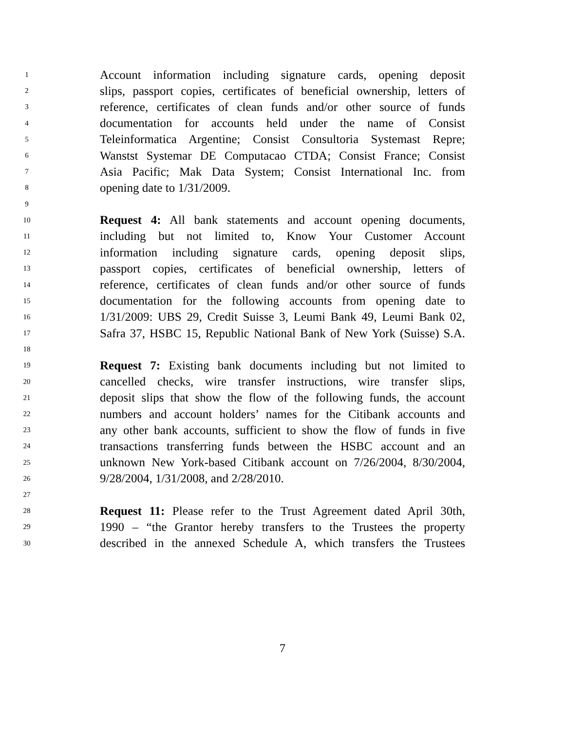1 Account information including signature cards, opening deposit
2 slips, passport copies, certificates of beneficial ownership, letters of
3 reference, certificates of clean funds and/or other source of funds
4 documentation for accounts held under the name of Consist
5 Teleinformatica Argentine; Consist Consultoria Systemast Repre;
6 Wanstst Systemar DE Computacao CTDA; Consist France; Consist
7 Asia Pacific; Mak Data System; Consist International Inc. from
8 opening date to 1/31/2009.
9
10 Request 4: All bank statements and account opening documents,
11 including but not limited to, Know Your Customer Account
12 information including signature cards, opening deposit slips,
13 passport copies, certificates of beneficial ownership, letters of
14 reference, certificates of clean funds and/or other source of funds
15 documentation for the following accounts from opening date to
16 1/31/2009: UBS 29, Credit Suisse 3, Leumi Bank 49, Leumi Bank 02,
17 Safra 37, HSBC 15, Republic National Bank of New York (Suisse) S.A.
18
19 Request 7: Existing bank documents including but not limited to
20 cancelled checks, wire transfer instructions, wire transfer slips,
21 deposit slips that show the flow of the following funds, the account
22 numbers and account holders’ names for the Citibank accounts and
23 any other bank accounts, sufficient to show the flow of funds in five
24 transactions transferring funds between the HSBC account and an
25 unknown New York-based Citibank account on 7/26/2004, 8/30/2004,
26 9/28/2004, 1/31/2008, and 2/28/2010.
27
28 Request 11: Please refer to the Trust Agreement dated April 30th,
29 1990 – “the Grantor hereby transfers to the Trustees the property
30 described in the annexed Schedule A, which transfers the Trustees
7